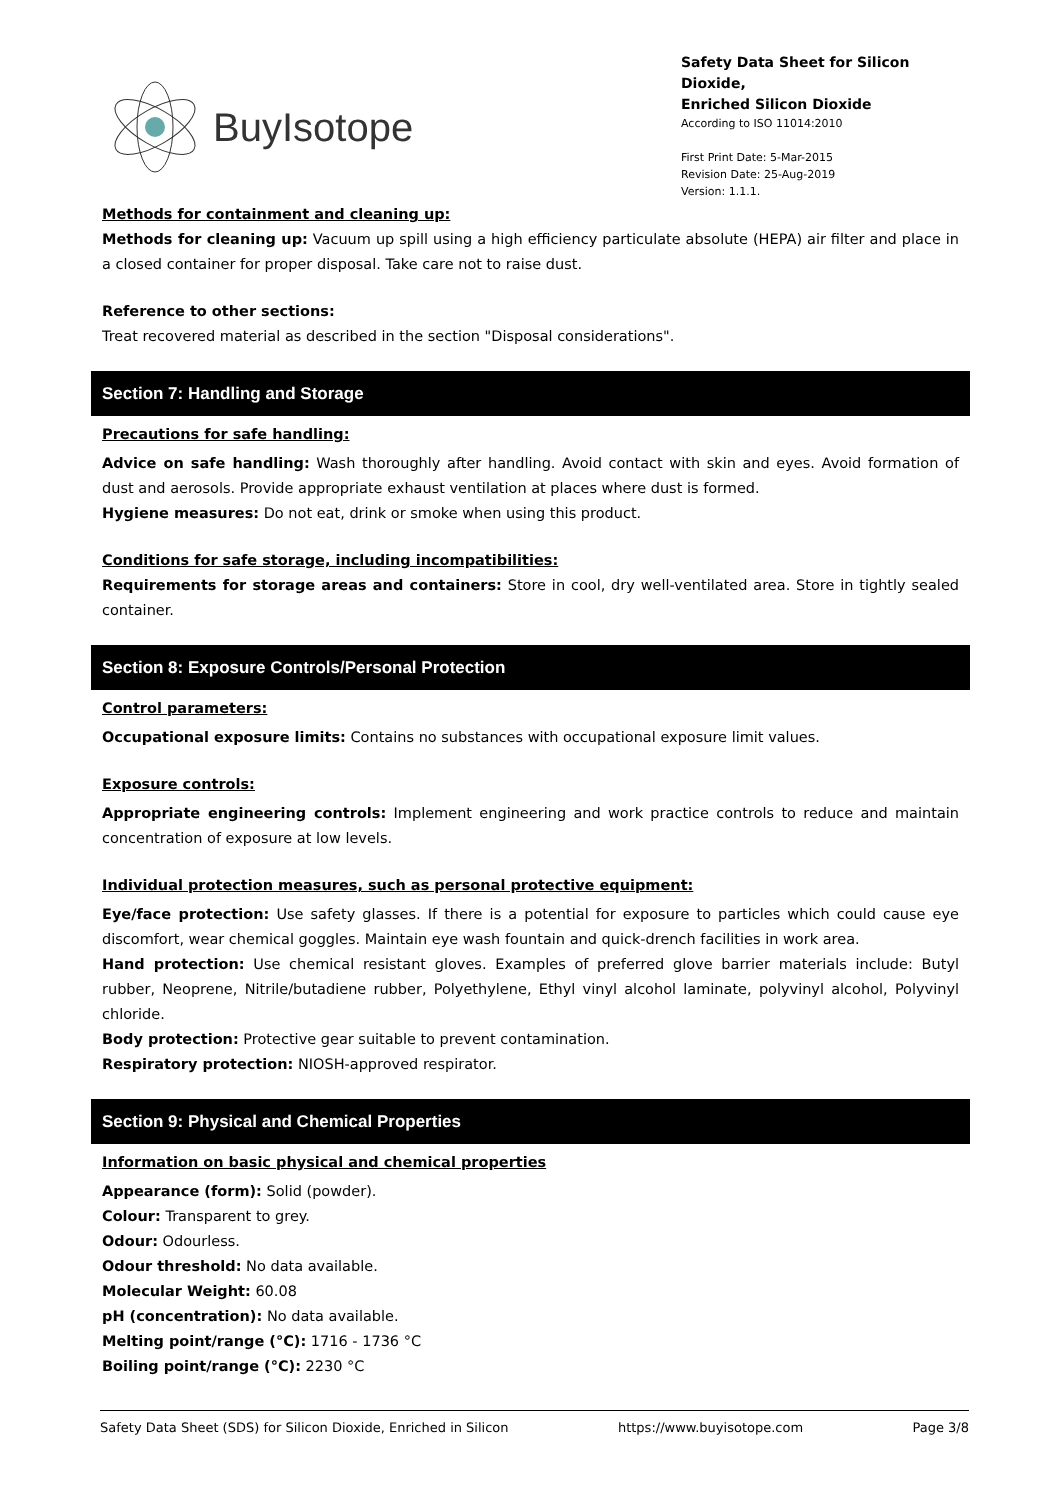BuyIsotope
Safety Data Sheet for Silicon Dioxide,
Enriched Silicon Dioxide
According to ISO 11014:2010
First Print Date: 5-Mar-2015
Revision Date: 25-Aug-2019
Version: 1.1.1.
Methods for containment and cleaning up:
Methods for cleaning up: Vacuum up spill using a high efficiency particulate absolute (HEPA) air filter and place in a closed container for proper disposal. Take care not to raise dust.
Reference to other sections:
Treat recovered material as described in the section "Disposal considerations".
Section 7: Handling and Storage
Precautions for safe handling:
Advice on safe handling: Wash thoroughly after handling. Avoid contact with skin and eyes. Avoid formation of dust and aerosols. Provide appropriate exhaust ventilation at places where dust is formed.
Hygiene measures: Do not eat, drink or smoke when using this product.
Conditions for safe storage, including incompatibilities:
Requirements for storage areas and containers: Store in cool, dry well-ventilated area. Store in tightly sealed container.
Section 8: Exposure Controls/Personal Protection
Control parameters:
Occupational exposure limits: Contains no substances with occupational exposure limit values.
Exposure controls:
Appropriate engineering controls: Implement engineering and work practice controls to reduce and maintain concentration of exposure at low levels.
Individual protection measures, such as personal protective equipment:
Eye/face protection: Use safety glasses. If there is a potential for exposure to particles which could cause eye discomfort, wear chemical goggles. Maintain eye wash fountain and quick-drench facilities in work area.
Hand protection: Use chemical resistant gloves. Examples of preferred glove barrier materials include: Butyl rubber, Neoprene, Nitrile/butadiene rubber, Polyethylene, Ethyl vinyl alcohol laminate, polyvinyl alcohol, Polyvinyl chloride.
Body protection: Protective gear suitable to prevent contamination.
Respiratory protection: NIOSH-approved respirator.
Section 9: Physical and Chemical Properties
Information on basic physical and chemical properties
Appearance (form): Solid (powder).
Colour: Transparent to grey.
Odour: Odourless.
Odour threshold: No data available.
Molecular Weight: 60.08
pH (concentration): No data available.
Melting point/range (°C): 1716 - 1736 °C
Boiling point/range (°C): 2230 °C
Safety Data Sheet (SDS) for Silicon Dioxide, Enriched in Silicon https://www.buyisotope.com Page 3/8